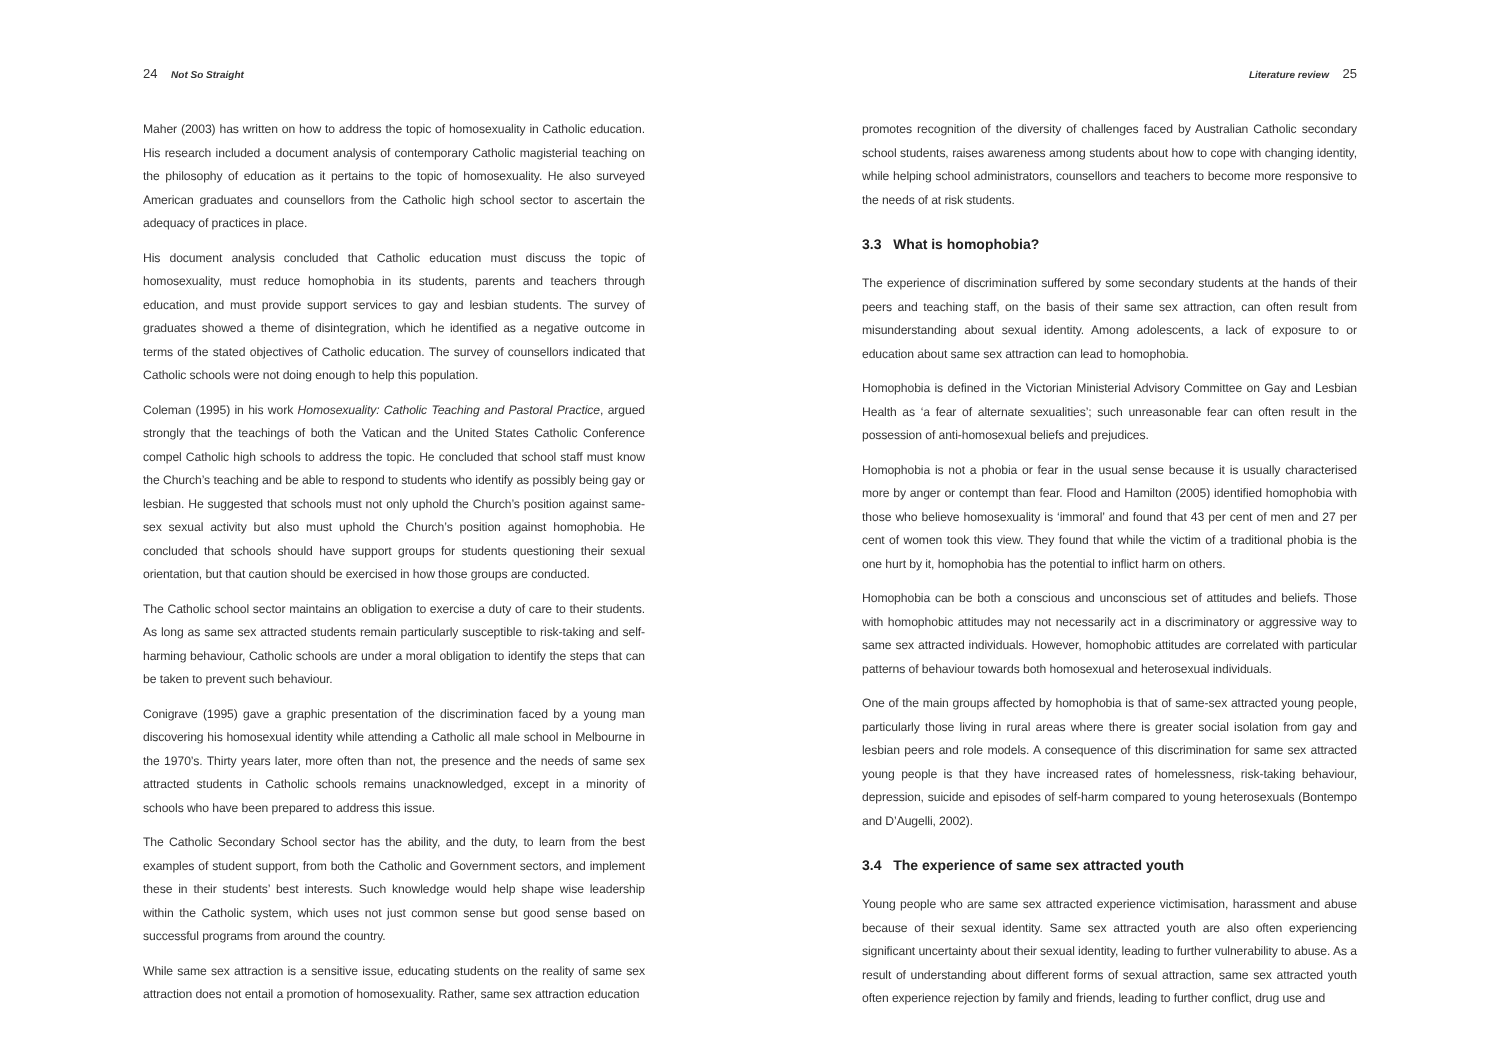24 Not So Straight
Maher (2003) has written on how to address the topic of homosexuality in Catholic education. His research included a document analysis of contemporary Catholic magisterial teaching on the philosophy of education as it pertains to the topic of homosexuality. He also surveyed American graduates and counsellors from the Catholic high school sector to ascertain the adequacy of practices in place.
His document analysis concluded that Catholic education must discuss the topic of homosexuality, must reduce homophobia in its students, parents and teachers through education, and must provide support services to gay and lesbian students. The survey of graduates showed a theme of disintegration, which he identified as a negative outcome in terms of the stated objectives of Catholic education. The survey of counsellors indicated that Catholic schools were not doing enough to help this population.
Coleman (1995) in his work Homosexuality: Catholic Teaching and Pastoral Practice, argued strongly that the teachings of both the Vatican and the United States Catholic Conference compel Catholic high schools to address the topic. He concluded that school staff must know the Church’s teaching and be able to respond to students who identify as possibly being gay or lesbian. He suggested that schools must not only uphold the Church’s position against same-sex sexual activity but also must uphold the Church’s position against homophobia. He concluded that schools should have support groups for students questioning their sexual orientation, but that caution should be exercised in how those groups are conducted.
The Catholic school sector maintains an obligation to exercise a duty of care to their students. As long as same sex attracted students remain particularly susceptible to risk-taking and self-harming behaviour, Catholic schools are under a moral obligation to identify the steps that can be taken to prevent such behaviour.
Conigrave (1995) gave a graphic presentation of the discrimination faced by a young man discovering his homosexual identity while attending a Catholic all male school in Melbourne in the 1970’s. Thirty years later, more often than not, the presence and the needs of same sex attracted students in Catholic schools remains unacknowledged, except in a minority of schools who have been prepared to address this issue.
The Catholic Secondary School sector has the ability, and the duty, to learn from the best examples of student support, from both the Catholic and Government sectors, and implement these in their students’ best interests. Such knowledge would help shape wise leadership within the Catholic system, which uses not just common sense but good sense based on successful programs from around the country.
While same sex attraction is a sensitive issue, educating students on the reality of same sex attraction does not entail a promotion of homosexuality. Rather, same sex attraction education
Literature review 25
promotes recognition of the diversity of challenges faced by Australian Catholic secondary school students, raises awareness among students about how to cope with changing identity, while helping school administrators, counsellors and teachers to become more responsive to the needs of at risk students.
3.3 What is homophobia?
The experience of discrimination suffered by some secondary students at the hands of their peers and teaching staff, on the basis of their same sex attraction, can often result from misunderstanding about sexual identity. Among adolescents, a lack of exposure to or education about same sex attraction can lead to homophobia.
Homophobia is defined in the Victorian Ministerial Advisory Committee on Gay and Lesbian Health as ‘a fear of alternate sexualities’; such unreasonable fear can often result in the possession of anti-homosexual beliefs and prejudices.
Homophobia is not a phobia or fear in the usual sense because it is usually characterised more by anger or contempt than fear. Flood and Hamilton (2005) identified homophobia with those who believe homosexuality is ‘immoral’ and found that 43 per cent of men and 27 per cent of women took this view. They found that while the victim of a traditional phobia is the one hurt by it, homophobia has the potential to inflict harm on others.
Homophobia can be both a conscious and unconscious set of attitudes and beliefs. Those with homophobic attitudes may not necessarily act in a discriminatory or aggressive way to same sex attracted individuals. However, homophobic attitudes are correlated with particular patterns of behaviour towards both homosexual and heterosexual individuals.
One of the main groups affected by homophobia is that of same-sex attracted young people, particularly those living in rural areas where there is greater social isolation from gay and lesbian peers and role models. A consequence of this discrimination for same sex attracted young people is that they have increased rates of homelessness, risk-taking behaviour, depression, suicide and episodes of self-harm compared to young heterosexuals (Bontempo and D’Augelli, 2002).
3.4 The experience of same sex attracted youth
Young people who are same sex attracted experience victimisation, harassment and abuse because of their sexual identity. Same sex attracted youth are also often experiencing significant uncertainty about their sexual identity, leading to further vulnerability to abuse. As a result of understanding about different forms of sexual attraction, same sex attracted youth often experience rejection by family and friends, leading to further conflict, drug use and